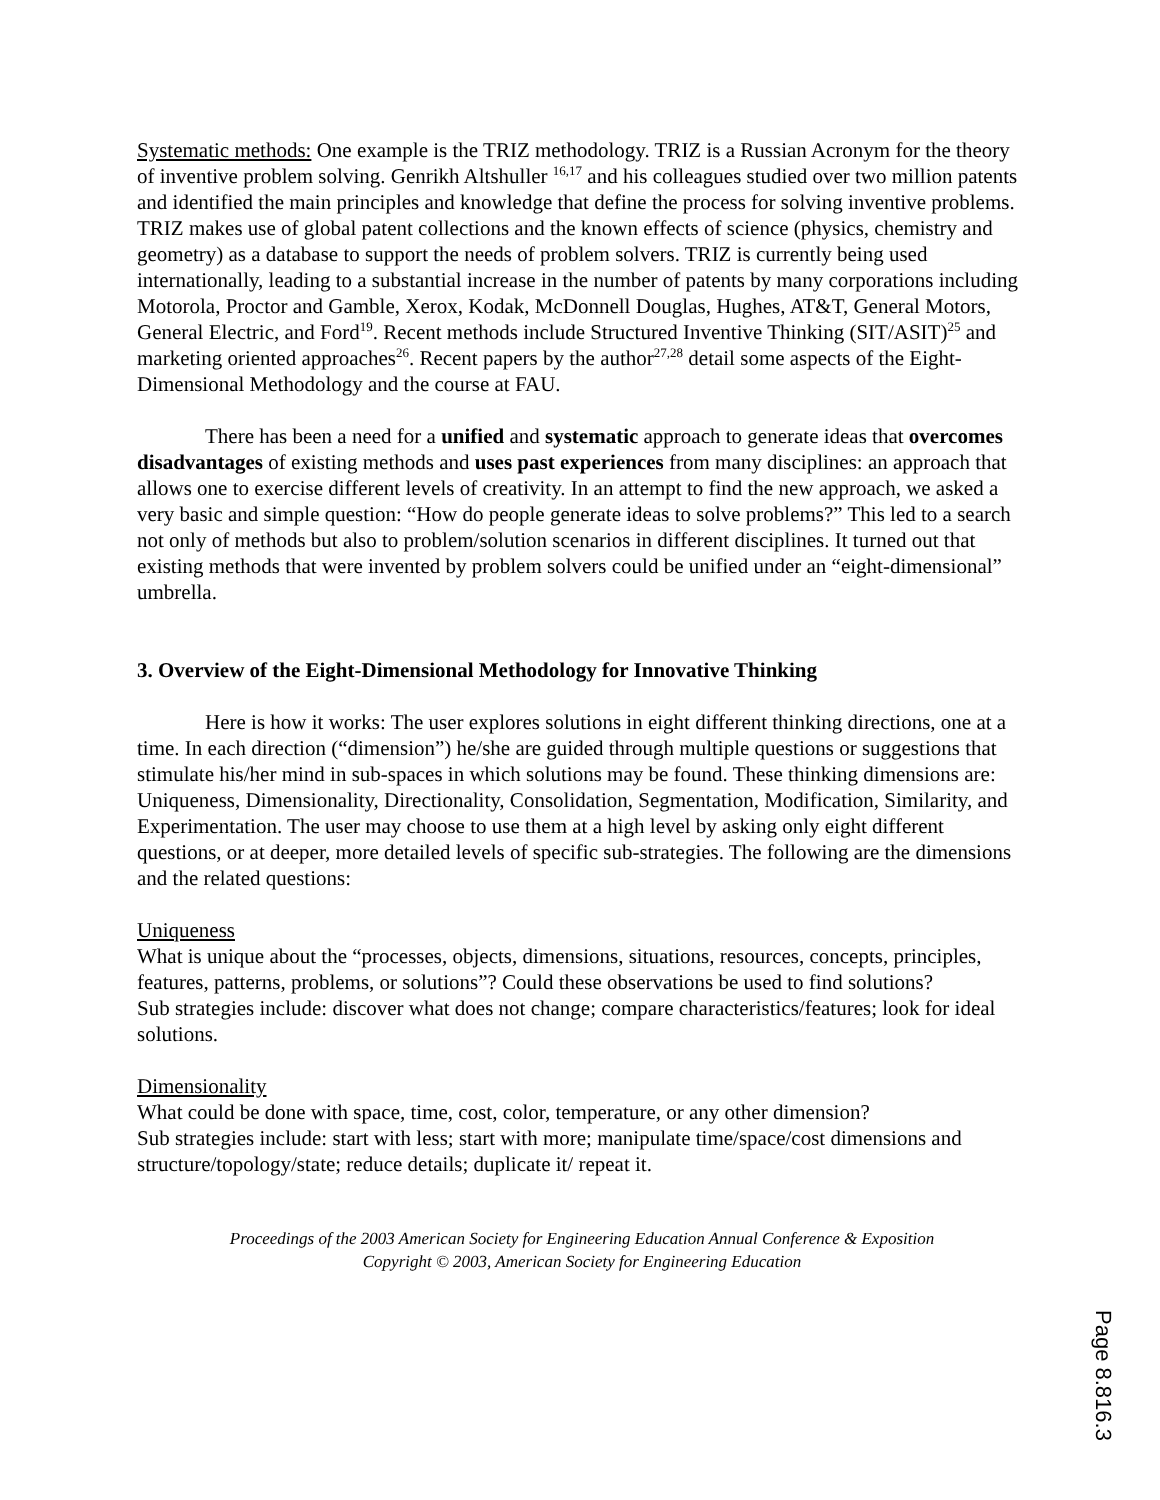Systematic methods: One example is the TRIZ methodology. TRIZ is a Russian Acronym for the theory of inventive problem solving. Genrikh Altshuller <sup>16,17</sup> and his colleagues studied over two million patents and identified the main principles and knowledge that define the process for solving inventive problems. TRIZ makes use of global patent collections and the known effects of science (physics, chemistry and geometry) as a database to support the needs of problem solvers. TRIZ is currently being used internationally, leading to a substantial increase in the number of patents by many corporations including Motorola, Proctor and Gamble, Xerox, Kodak, McDonnell Douglas, Hughes, AT&T, General Motors, General Electric, and Ford<sup>19</sup>. Recent methods include Structured Inventive Thinking (SIT/ASIT)<sup>25</sup> and marketing oriented approaches<sup>26</sup>. Recent papers by the author<sup>27,28</sup> detail some aspects of the Eight-Dimensional Methodology and the course at FAU.
There has been a need for a unified and systematic approach to generate ideas that overcomes disadvantages of existing methods and uses past experiences from many disciplines: an approach that allows one to exercise different levels of creativity. In an attempt to find the new approach, we asked a very basic and simple question: “How do people generate ideas to solve problems?” This led to a search not only of methods but also to problem/solution scenarios in different disciplines. It turned out that existing methods that were invented by problem solvers could be unified under an “eight-dimensional” umbrella.
3. Overview of the Eight-Dimensional Methodology for Innovative Thinking
Here is how it works: The user explores solutions in eight different thinking directions, one at a time. In each direction (“dimension”) he/she are guided through multiple questions or suggestions that stimulate his/her mind in sub-spaces in which solutions may be found. These thinking dimensions are: Uniqueness, Dimensionality, Directionality, Consolidation, Segmentation, Modification, Similarity, and Experimentation. The user may choose to use them at a high level by asking only eight different questions, or at deeper, more detailed levels of specific sub-strategies. The following are the dimensions and the related questions:
Uniqueness
What is unique about the “processes, objects, dimensions, situations, resources, concepts, principles, features, patterns, problems, or solutions”? Could these observations be used to find solutions?
Sub strategies include: discover what does not change; compare characteristics/features; look for ideal solutions.
Dimensionality
What could be done with space, time, cost, color, temperature, or any other dimension?
Sub strategies include: start with less; start with more; manipulate time/space/cost dimensions and structure/topology/state; reduce details; duplicate it/ repeat it.
Proceedings of the 2003 American Society for Engineering Education Annual Conference & Exposition
Copyright © 2003, American Society for Engineering Education
Page 8.816.3